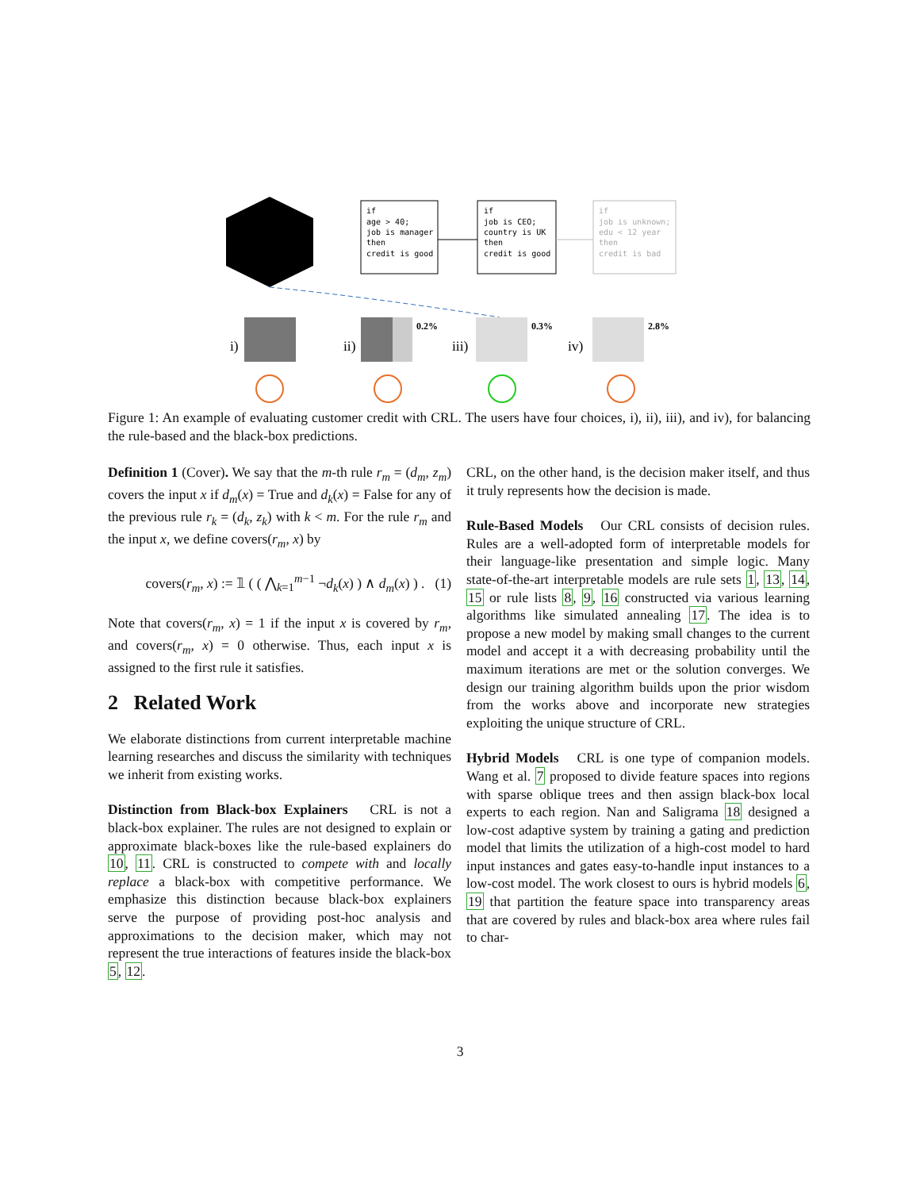if
age > 40;
job is manager
then
credit is good
if
job is CEO;
country is UK
then
credit is good
if
job is unknown;
edu < 12 year
then
credit is bad
0.2%
0.3%
2.8%
i)
ii)
iii)
iv)
Figure 1: An example of evaluating customer credit with CRL. The users have four choices, i), ii), iii), and iv), for balancing the rule-based and the black-box predictions.
Definition 1 (Cover). We say that the m-th rule r<sub>m</sub> = (d<sub>m</sub>, z<sub>m</sub>) covers the input x if d<sub>m</sub>(x) = True and d<sub>k</sub>(x) = False for any of the previous rule r<sub>k</sub> = (d<sub>k</sub>, z<sub>k</sub>) with k < m. For the rule r<sub>m</sub> and the input x, we define covers(r<sub>m</sub>, x) by
covers(r<sub>m</sub>, x) := 𝟙 ( ( ⋀<sub>k=1</sub><sup>m−1</sup> ¬d<sub>k</sub>(x) ) ∧ d<sub>m</sub>(x) ) . (1)
Note that covers(r<sub>m</sub>, x) = 1 if the input x is covered by r<sub>m</sub>, and covers(r<sub>m</sub>, x) = 0 otherwise. Thus, each input x is assigned to the first rule it satisfies.
2 Related Work
We elaborate distinctions from current interpretable machine learning researches and discuss the similarity with techniques we inherit from existing works.
Distinction from Black-box Explainers CRL is not a black-box explainer. The rules are not designed to explain or approximate black-boxes like the rule-based explainers do 10, 11. CRL is constructed to compete with and locally replace a black-box with competitive performance. We emphasize this distinction because black-box explainers serve the purpose of providing post-hoc analysis and approximations to the decision maker, which may not represent the true interactions of features inside the black-box 5, 12.
CRL, on the other hand, is the decision maker itself, and thus it truly represents how the decision is made.
Rule-Based Models Our CRL consists of decision rules. Rules are a well-adopted form of interpretable models for their language-like presentation and simple logic. Many state-of-the-art interpretable models are rule sets 1, 13, 14, 15 or rule lists 8, 9, 16 constructed via various learning algorithms like simulated annealing 17. The idea is to propose a new model by making small changes to the current model and accept it a with decreasing probability until the maximum iterations are met or the solution converges. We design our training algorithm builds upon the prior wisdom from the works above and incorporate new strategies exploiting the unique structure of CRL.
Hybrid Models CRL is one type of companion models. Wang et al. 7 proposed to divide feature spaces into regions with sparse oblique trees and then assign black-box local experts to each region. Nan and Saligrama 18 designed a low-cost adaptive system by training a gating and prediction model that limits the utilization of a high-cost model to hard input instances and gates easy-to-handle input instances to a low-cost model. The work closest to ours is hybrid models 6, 19 that partition the feature space into transparency areas that are covered by rules and black-box area where rules fail to char-
3